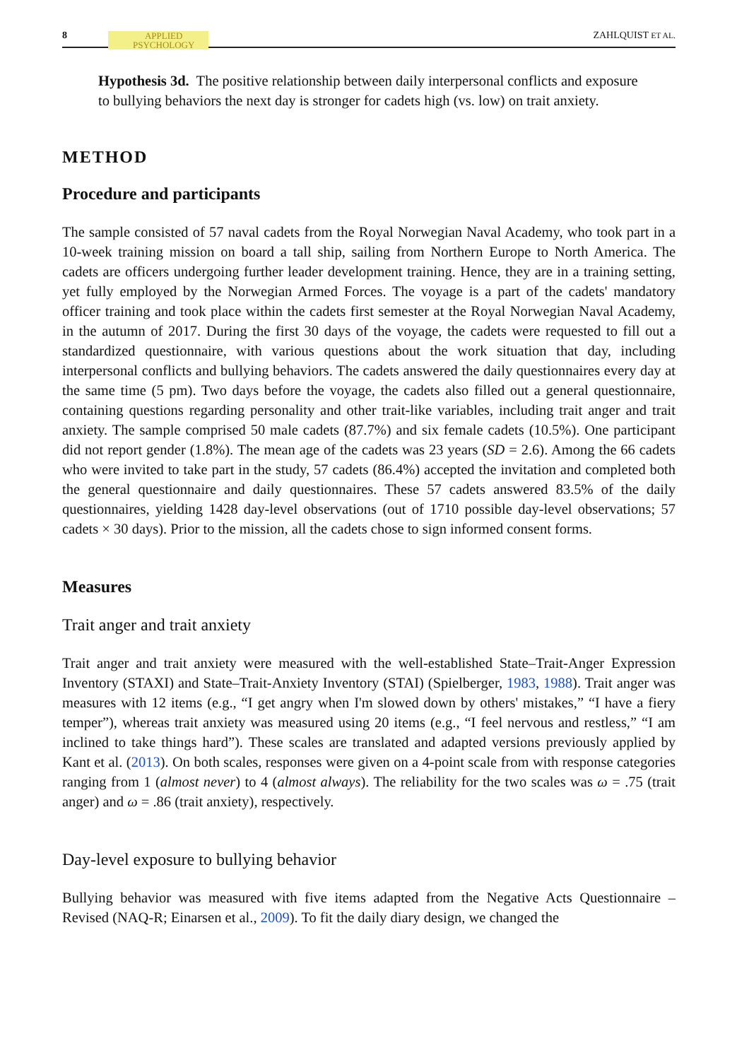8 APPLIED
PSYCHOLOGY
ZAHLQUIST ET AL.
Hypothesis 3d. The positive relationship between daily interpersonal conflicts and exposure to bullying behaviors the next day is stronger for cadets high (vs. low) on trait anxiety.
METHOD
Procedure and participants
The sample consisted of 57 naval cadets from the Royal Norwegian Naval Academy, who took part in a 10-week training mission on board a tall ship, sailing from Northern Europe to North America. The cadets are officers undergoing further leader development training. Hence, they are in a training setting, yet fully employed by the Norwegian Armed Forces. The voyage is a part of the cadets' mandatory officer training and took place within the cadets first semester at the Royal Norwegian Naval Academy, in the autumn of 2017. During the first 30 days of the voyage, the cadets were requested to fill out a standardized questionnaire, with various questions about the work situation that day, including interpersonal conflicts and bullying behaviors. The cadets answered the daily questionnaires every day at the same time (5 pm). Two days before the voyage, the cadets also filled out a general questionnaire, containing questions regarding personality and other trait-like variables, including trait anger and trait anxiety. The sample comprised 50 male cadets (87.7%) and six female cadets (10.5%). One participant did not report gender (1.8%). The mean age of the cadets was 23 years (SD = 2.6). Among the 66 cadets who were invited to take part in the study, 57 cadets (86.4%) accepted the invitation and completed both the general questionnaire and daily questionnaires. These 57 cadets answered 83.5% of the daily questionnaires, yielding 1428 day-level observations (out of 1710 possible day-level observations; 57 cadets × 30 days). Prior to the mission, all the cadets chose to sign informed consent forms.
Measures
Trait anger and trait anxiety
Trait anger and trait anxiety were measured with the well-established State–Trait-Anger Expression Inventory (STAXI) and State–Trait-Anxiety Inventory (STAI) (Spielberger, 1983, 1988). Trait anger was measures with 12 items (e.g., “I get angry when I'm slowed down by others' mistakes,” “I have a fiery temper”), whereas trait anxiety was measured using 20 items (e.g., “I feel nervous and restless,” “I am inclined to take things hard”). These scales are translated and adapted versions previously applied by Kant et al. (2013). On both scales, responses were given on a 4-point scale from with response categories ranging from 1 (almost never) to 4 (almost always). The reliability for the two scales was ω = .75 (trait anger) and ω = .86 (trait anxiety), respectively.
Day-level exposure to bullying behavior
Bullying behavior was measured with five items adapted from the Negative Acts Questionnaire – Revised (NAQ-R; Einarsen et al., 2009). To fit the daily diary design, we changed the